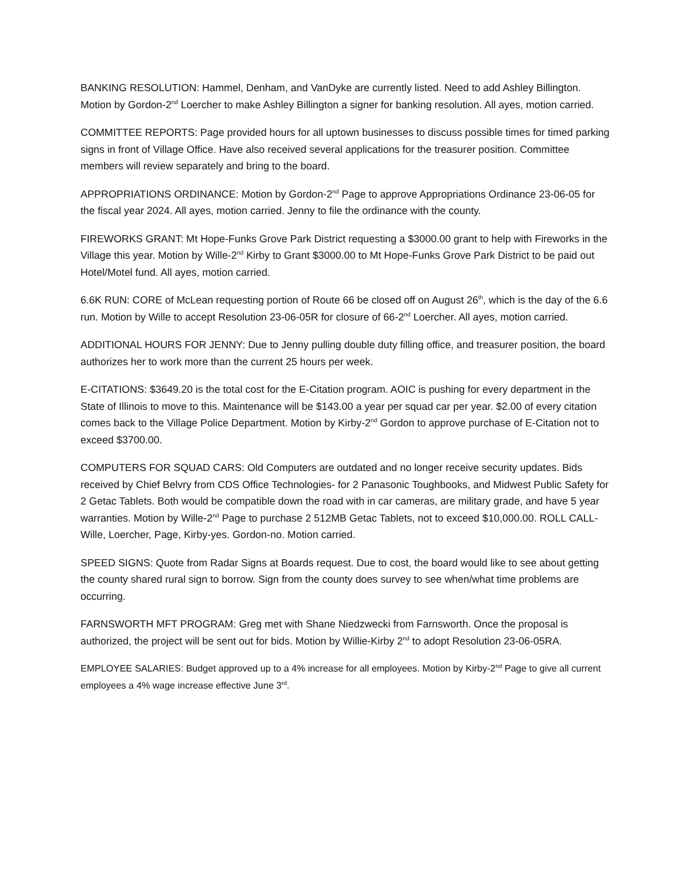BANKING RESOLUTION: Hammel, Denham, and VanDyke are currently listed. Need to add Ashley Billington. Motion by Gordon-2<sup>nd</sup> Loercher to make Ashley Billington a signer for banking resolution. All ayes, motion carried.
COMMITTEE REPORTS: Page provided hours for all uptown businesses to discuss possible times for timed parking signs in front of Village Office. Have also received several applications for the treasurer position. Committee members will review separately and bring to the board.
APPROPRIATIONS ORDINANCE: Motion by Gordon-2<sup>nd</sup> Page to approve Appropriations Ordinance 23-06-05 for the fiscal year 2024. All ayes, motion carried. Jenny to file the ordinance with the county.
FIREWORKS GRANT: Mt Hope-Funks Grove Park District requesting a $3000.00 grant to help with Fireworks in the Village this year. Motion by Wille-2<sup>nd</sup> Kirby to Grant $3000.00 to Mt Hope-Funks Grove Park District to be paid out Hotel/Motel fund. All ayes, motion carried.
6.6K RUN: CORE of McLean requesting portion of Route 66 be closed off on August 26<sup>th</sup>, which is the day of the 6.6 run. Motion by Wille to accept Resolution 23-06-05R for closure of 66-2<sup>nd</sup> Loercher. All ayes, motion carried.
ADDITIONAL HOURS FOR JENNY: Due to Jenny pulling double duty filling office, and treasurer position, the board authorizes her to work more than the current 25 hours per week.
E-CITATIONS: $3649.20 is the total cost for the E-Citation program. AOIC is pushing for every department in the State of Illinois to move to this. Maintenance will be $143.00 a year per squad car per year. $2.00 of every citation comes back to the Village Police Department. Motion by Kirby-2<sup>nd</sup> Gordon to approve purchase of E-Citation not to exceed $3700.00.
COMPUTERS FOR SQUAD CARS: Old Computers are outdated and no longer receive security updates. Bids received by Chief Belvry from CDS Office Technologies- for 2 Panasonic Toughbooks, and Midwest Public Safety for 2 Getac Tablets. Both would be compatible down the road with in car cameras, are military grade, and have 5 year warranties. Motion by Wille-2<sup>nd</sup> Page to purchase 2 512MB Getac Tablets, not to exceed $10,000.00. ROLL CALL- Wille, Loercher, Page, Kirby-yes. Gordon-no. Motion carried.
SPEED SIGNS: Quote from Radar Signs at Boards request. Due to cost, the board would like to see about getting the county shared rural sign to borrow. Sign from the county does survey to see when/what time problems are occurring.
FARNSWORTH MFT PROGRAM: Greg met with Shane Niedzwecki from Farnsworth. Once the proposal is authorized, the project will be sent out for bids. Motion by Willie-Kirby 2<sup>nd</sup> to adopt Resolution 23-06-05RA.
EMPLOYEE SALARIES: Budget approved up to a 4% increase for all employees. Motion by Kirby-2<sup>nd</sup> Page to give all current employees a 4% wage increase effective June 3<sup>rd</sup>.